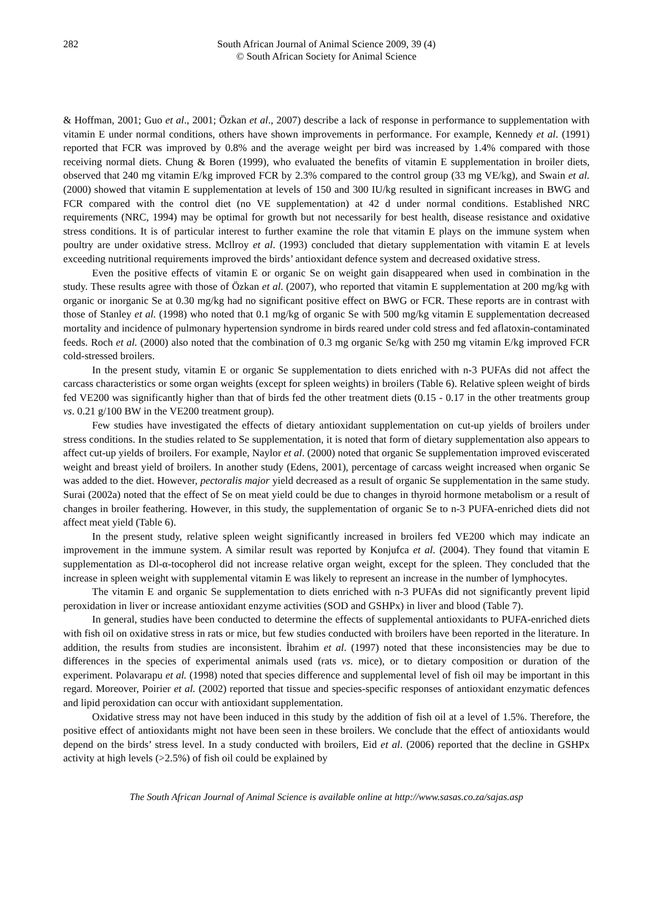282 South African Journal of Animal Science 2009, 39 (4)
© South African Society for Animal Science
& Hoffman, 2001; Guo et al., 2001; Özkan et al., 2007) describe a lack of response in performance to supplementation with vitamin E under normal conditions, others have shown improvements in performance. For example, Kennedy et al. (1991) reported that FCR was improved by 0.8% and the average weight per bird was increased by 1.4% compared with those receiving normal diets. Chung & Boren (1999), who evaluated the benefits of vitamin E supplementation in broiler diets, observed that 240 mg vitamin E/kg improved FCR by 2.3% compared to the control group (33 mg VE/kg), and Swain et al. (2000) showed that vitamin E supplementation at levels of 150 and 300 IU/kg resulted in significant increases in BWG and FCR compared with the control diet (no VE supplementation) at 42 d under normal conditions. Established NRC requirements (NRC, 1994) may be optimal for growth but not necessarily for best health, disease resistance and oxidative stress conditions. It is of particular interest to further examine the role that vitamin E plays on the immune system when poultry are under oxidative stress. Mcllroy et al. (1993) concluded that dietary supplementation with vitamin E at levels exceeding nutritional requirements improved the birds’ antioxidant defence system and decreased oxidative stress.
Even the positive effects of vitamin E or organic Se on weight gain disappeared when used in combination in the study. These results agree with those of Özkan et al. (2007), who reported that vitamin E supplementation at 200 mg/kg with organic or inorganic Se at 0.30 mg/kg had no significant positive effect on BWG or FCR. These reports are in contrast with those of Stanley et al. (1998) who noted that 0.1 mg/kg of organic Se with 500 mg/kg vitamin E supplementation decreased mortality and incidence of pulmonary hypertension syndrome in birds reared under cold stress and fed aflatoxin-contaminated feeds. Roch et al. (2000) also noted that the combination of 0.3 mg organic Se/kg with 250 mg vitamin E/kg improved FCR cold-stressed broilers.
In the present study, vitamin E or organic Se supplementation to diets enriched with n-3 PUFAs did not affect the carcass characteristics or some organ weights (except for spleen weights) in broilers (Table 6). Relative spleen weight of birds fed VE200 was significantly higher than that of birds fed the other treatment diets (0.15 - 0.17 in the other treatments group vs. 0.21 g/100 BW in the VE200 treatment group).
Few studies have investigated the effects of dietary antioxidant supplementation on cut-up yields of broilers under stress conditions. In the studies related to Se supplementation, it is noted that form of dietary supplementation also appears to affect cut-up yields of broilers. For example, Naylor et al. (2000) noted that organic Se supplementation improved eviscerated weight and breast yield of broilers. In another study (Edens, 2001), percentage of carcass weight increased when organic Se was added to the diet. However, pectoralis major yield decreased as a result of organic Se supplementation in the same study. Surai (2002a) noted that the effect of Se on meat yield could be due to changes in thyroid hormone metabolism or a result of changes in broiler feathering. However, in this study, the supplementation of organic Se to n-3 PUFA-enriched diets did not affect meat yield (Table 6).
In the present study, relative spleen weight significantly increased in broilers fed VE200 which may indicate an improvement in the immune system. A similar result was reported by Konjufca et al. (2004). They found that vitamin E supplementation as Dl-α-tocopherol did not increase relative organ weight, except for the spleen. They concluded that the increase in spleen weight with supplemental vitamin E was likely to represent an increase in the number of lymphocytes.
The vitamin E and organic Se supplementation to diets enriched with n-3 PUFAs did not significantly prevent lipid peroxidation in liver or increase antioxidant enzyme activities (SOD and GSHPx) in liver and blood (Table 7).
In general, studies have been conducted to determine the effects of supplemental antioxidants to PUFA-enriched diets with fish oil on oxidative stress in rats or mice, but few studies conducted with broilers have been reported in the literature. In addition, the results from studies are inconsistent. İbrahim et al. (1997) noted that these inconsistencies may be due to differences in the species of experimental animals used (rats vs. mice), or to dietary composition or duration of the experiment. Polavarapu et al. (1998) noted that species difference and supplemental level of fish oil may be important in this regard. Moreover, Poirier et al. (2002) reported that tissue and species-specific responses of antioxidant enzymatic defences and lipid peroxidation can occur with antioxidant supplementation.
Oxidative stress may not have been induced in this study by the addition of fish oil at a level of 1.5%. Therefore, the positive effect of antioxidants might not have been seen in these broilers. We conclude that the effect of antioxidants would depend on the birds’ stress level. In a study conducted with broilers, Eid et al. (2006) reported that the decline in GSHPx activity at high levels (>2.5%) of fish oil could be explained by
The South African Journal of Animal Science is available online at http://www.sasas.co.za/sajas.asp